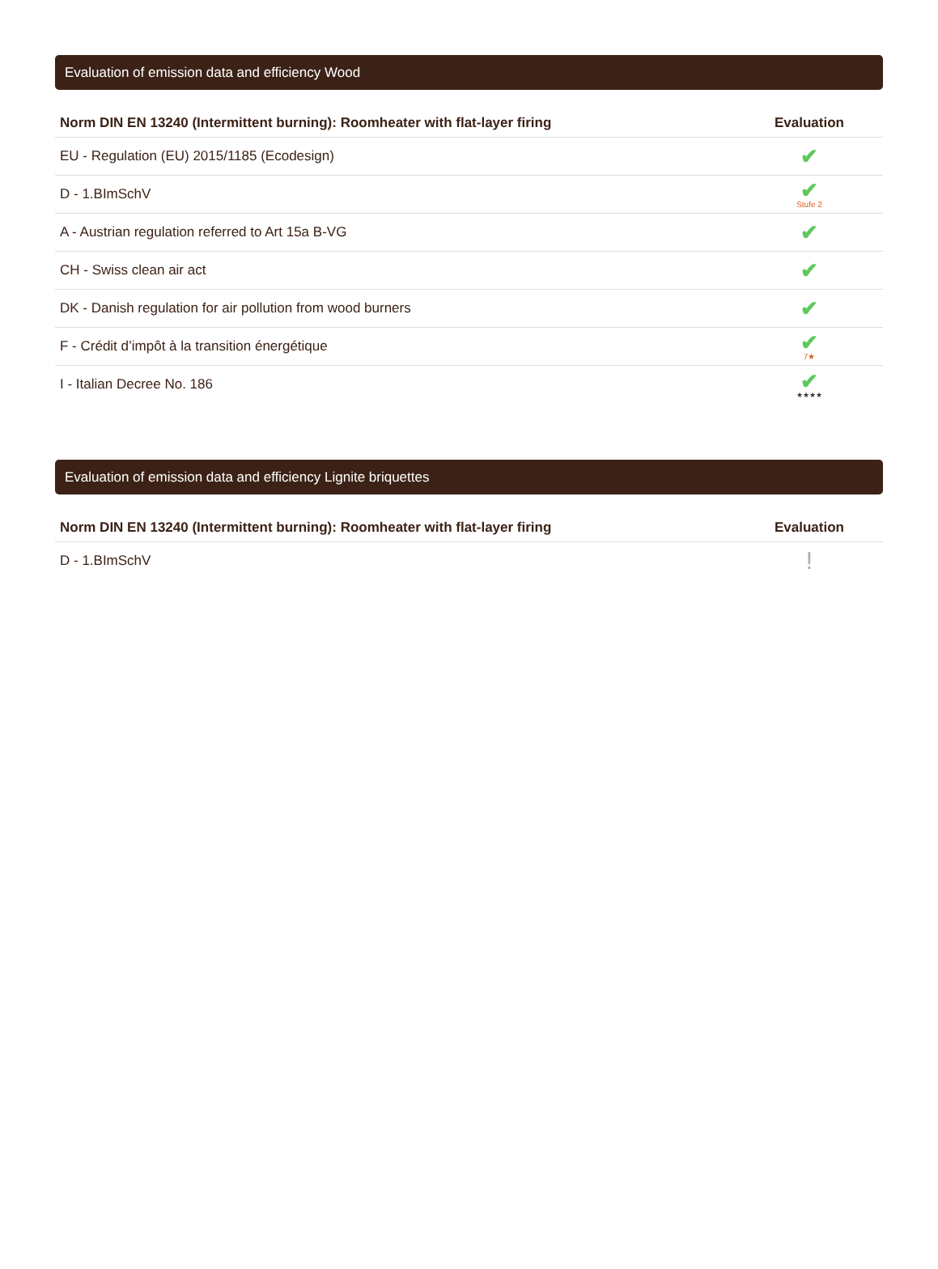Evaluation of emission data and efficiency Wood
| Norm DIN EN 13240 (Intermittent burning): Roomheater with flat-layer firing | Evaluation |
| --- | --- |
| EU - Regulation (EU) 2015/1185 (Ecodesign) | ✔ |
| D - 1.BImSchV | ✔ Stufe 2 |
| A - Austrian regulation referred to Art 15a B-VG | ✔ |
| CH - Swiss clean air act | ✔ |
| DK - Danish regulation for air pollution from wood burners | ✔ |
| F - Crédit d’impôt à la transition énergétique | ✔ 7★ |
| I - Italian Decree No. 186 | ✔ ★★★★ |
Evaluation of emission data and efficiency Lignite briquettes
| Norm DIN EN 13240 (Intermittent burning): Roomheater with flat-layer firing | Evaluation |
| --- | --- |
| D - 1.BImSchV | ! |